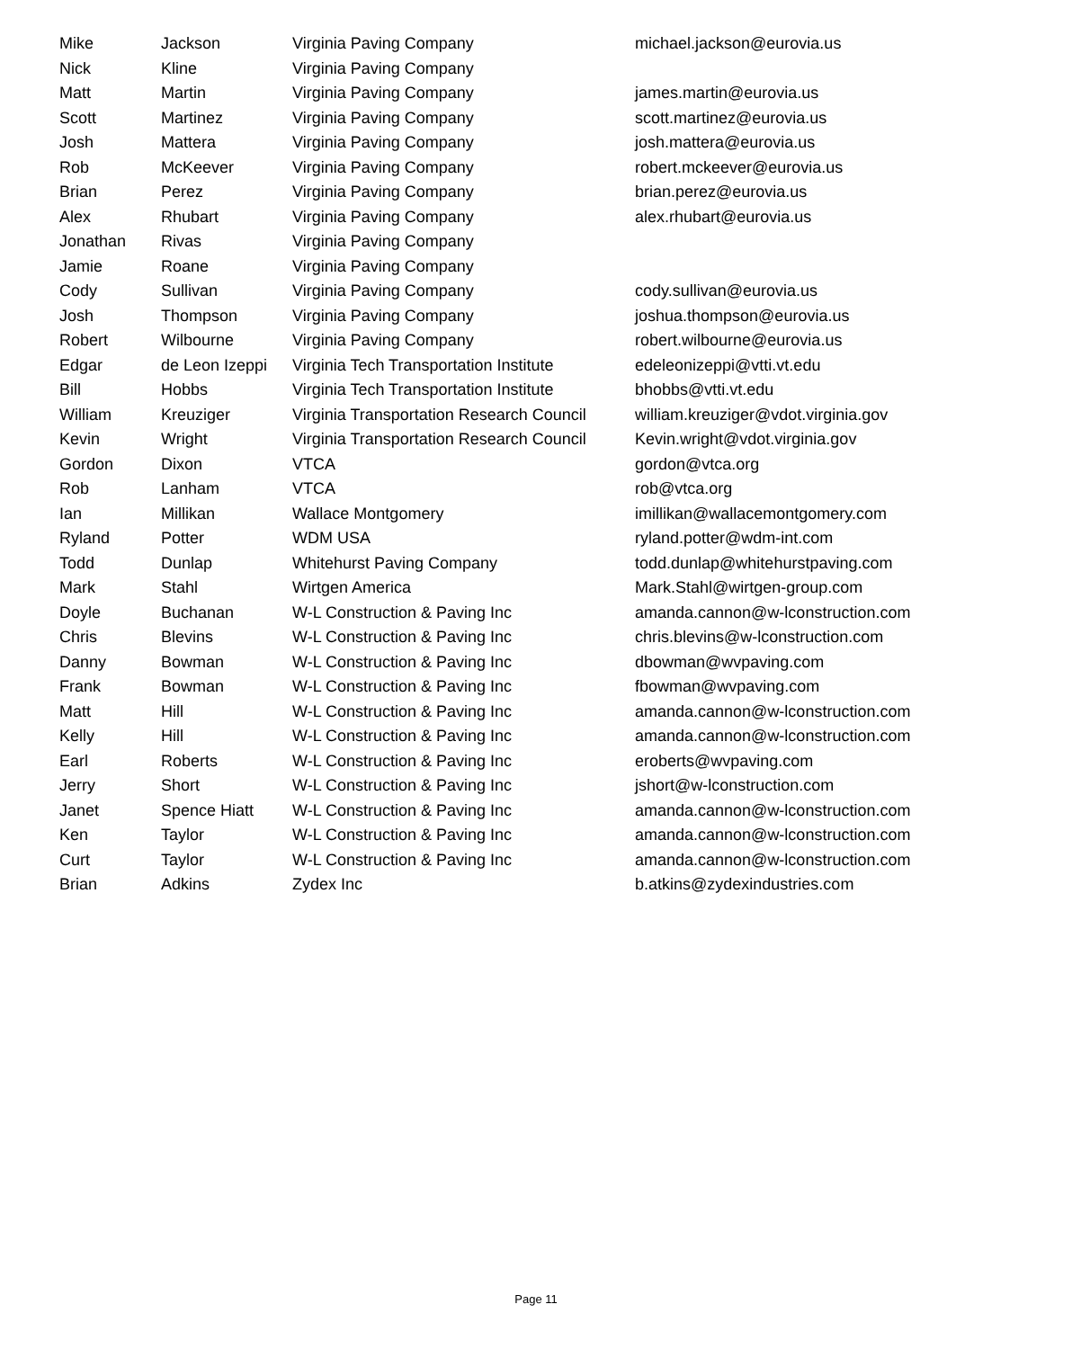| Mike | Jackson | Virginia Paving Company | michael.jackson@eurovia.us |
| Nick | Kline | Virginia Paving Company | |
| Matt | Martin | Virginia Paving Company | james.martin@eurovia.us |
| Scott | Martinez | Virginia Paving Company | scott.martinez@eurovia.us |
| Josh | Mattera | Virginia Paving Company | josh.mattera@eurovia.us |
| Rob | McKeever | Virginia Paving Company | robert.mckeever@eurovia.us |
| Brian | Perez | Virginia Paving Company | brian.perez@eurovia.us |
| Alex | Rhubart | Virginia Paving Company | alex.rhubart@eurovia.us |
| Jonathan | Rivas | Virginia Paving Company | |
| Jamie | Roane | Virginia Paving Company | |
| Cody | Sullivan | Virginia Paving Company | cody.sullivan@eurovia.us |
| Josh | Thompson | Virginia Paving Company | joshua.thompson@eurovia.us |
| Robert | Wilbourne | Virginia Paving Company | robert.wilbourne@eurovia.us |
| Edgar | de Leon Izeppi | Virginia Tech Transportation Institute | edeleonizeppi@vtti.vt.edu |
| Bill | Hobbs | Virginia Tech Transportation Institute | bhobbs@vtti.vt.edu |
| William | Kreuziger | Virginia Transportation Research Council | william.kreuziger@vdot.virginia.gov |
| Kevin | Wright | Virginia Transportation Research Council | Kevin.wright@vdot.virginia.gov |
| Gordon | Dixon | VTCA | gordon@vtca.org |
| Rob | Lanham | VTCA | rob@vtca.org |
| Ian | Millikan | Wallace Montgomery | imillikan@wallacemontgomery.com |
| Ryland | Potter | WDM USA | ryland.potter@wdm-int.com |
| Todd | Dunlap | Whitehurst Paving Company | todd.dunlap@whitehurstpaving.com |
| Mark | Stahl | Wirtgen America | Mark.Stahl@wirtgen-group.com |
| Doyle | Buchanan | W-L Construction & Paving Inc | amanda.cannon@w-lconstruction.com |
| Chris | Blevins | W-L Construction & Paving Inc | chris.blevins@w-lconstruction.com |
| Danny | Bowman | W-L Construction & Paving Inc | dbowman@wvpaving.com |
| Frank | Bowman | W-L Construction & Paving Inc | fbowman@wvpaving.com |
| Matt | Hill | W-L Construction & Paving Inc | amanda.cannon@w-lconstruction.com |
| Kelly | Hill | W-L Construction & Paving Inc | amanda.cannon@w-lconstruction.com |
| Earl | Roberts | W-L Construction & Paving Inc | eroberts@wvpaving.com |
| Jerry | Short | W-L Construction & Paving Inc | jshort@w-lconstruction.com |
| Janet | Spence Hiatt | W-L Construction & Paving Inc | amanda.cannon@w-lconstruction.com |
| Ken | Taylor | W-L Construction & Paving Inc | amanda.cannon@w-lconstruction.com |
| Curt | Taylor | W-L Construction & Paving Inc | amanda.cannon@w-lconstruction.com |
| Brian | Adkins | Zydex Inc | b.atkins@zydexindustries.com |
Page 11